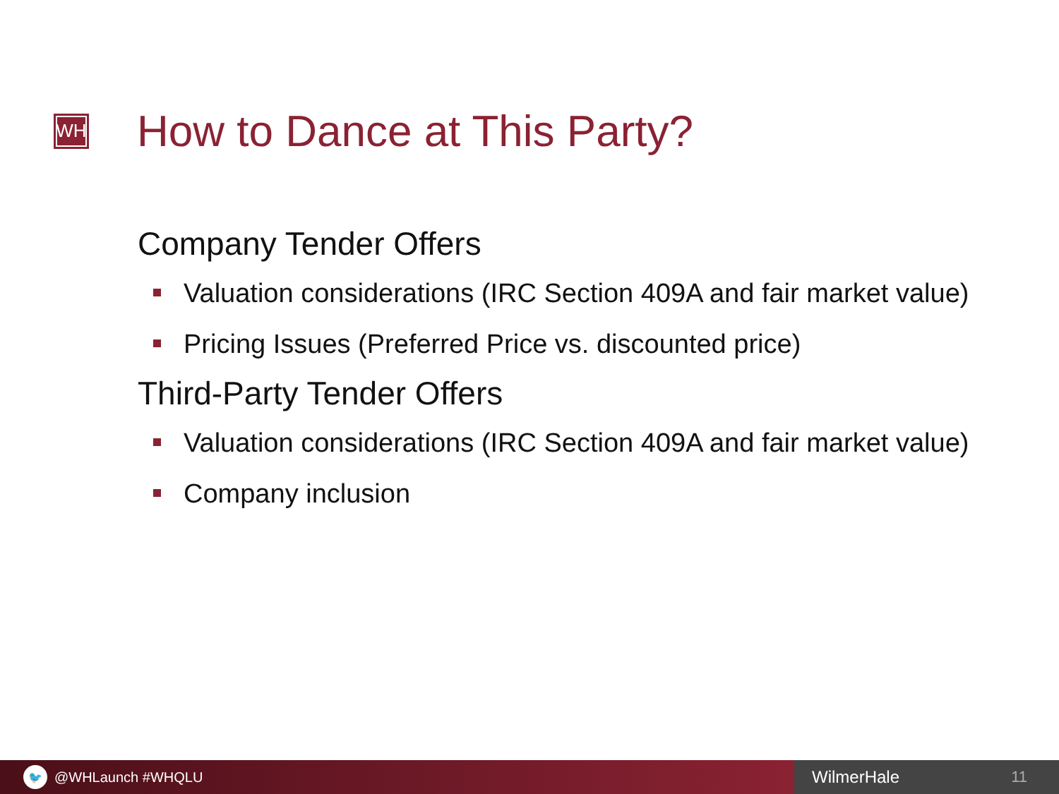WH
How to Dance at This Party?
Company Tender Offers
Valuation considerations (IRC Section 409A and fair market value)
Pricing Issues (Preferred Price vs. discounted price)
Third-Party Tender Offers
Valuation considerations (IRC Section 409A and fair market value)
Company inclusion
🐦
@WHLaunch #WHQLU
WilmerHale 11